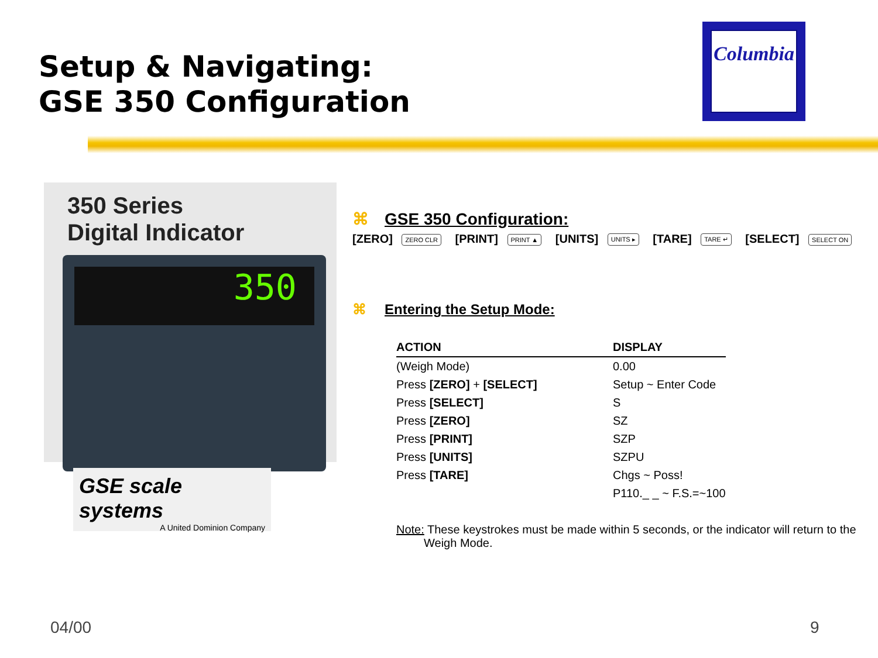Setup & Navigating:
GSE 350 Configuration
Columbia
350 Series
Digital Indicator
350
GSE scale systems
A United Dominion Company
⌘ GSE 350 Configuration:
[ZERO] ZERO CLR [PRINT] PRINT ▲ [UNITS] UNITS ▸ [TARE] TARE ↵ [SELECT] SELECT ON
⌘ Entering the Setup Mode:
| ACTION | DISPLAY |
| --- | --- |
| (Weigh Mode) | 0.00 |
| Press [ZERO] + [SELECT] | Setup ~ Enter Code |
| Press [SELECT] | S |
| Press [ZERO] | SZ |
| Press [PRINT] | SZP |
| Press [UNITS] | SZPU |
| Press [TARE] | Chgs ~ Poss! |
| | P110._ _ ~ F.S.=~100 |
Note: These keystrokes must be made within 5 seconds, or the indicator will return to the Weigh Mode.
04/00 9